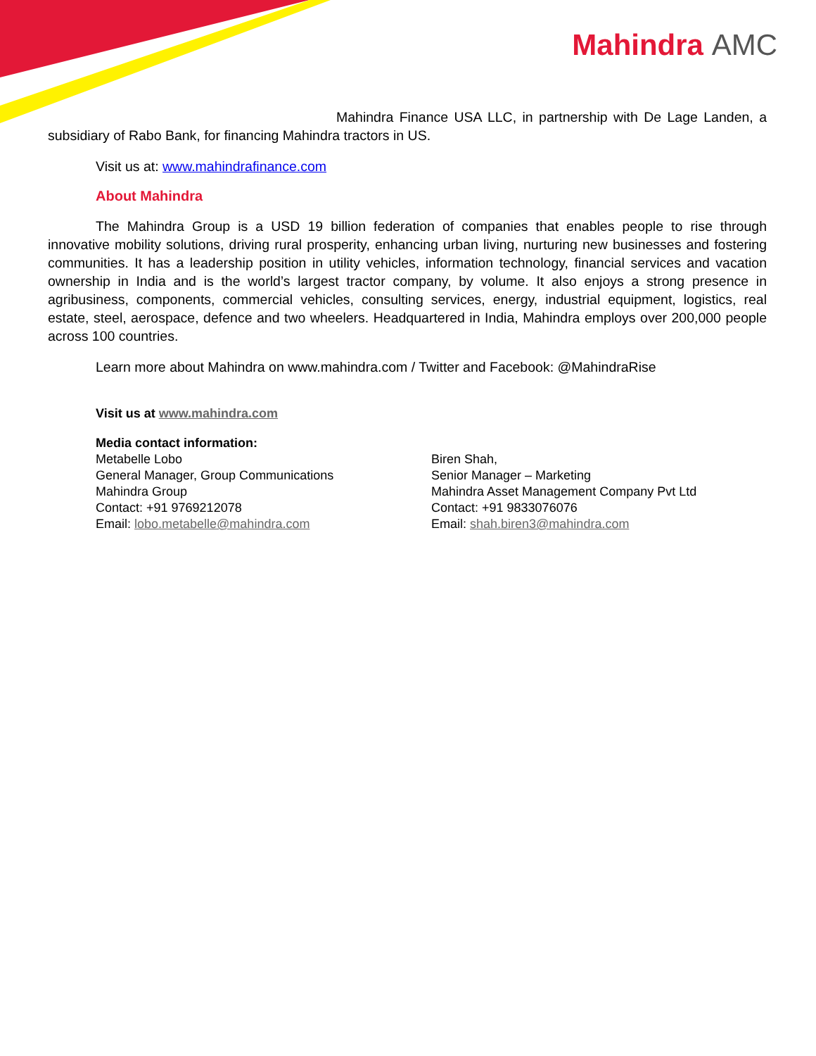Mahindra AMC
Mahindra Finance USA LLC, in partnership with De Lage Landen, a subsidiary of Rabo Bank, for financing Mahindra tractors in US.
Visit us at: www.mahindrafinance.com
About Mahindra
The Mahindra Group is a USD 19 billion federation of companies that enables people to rise through innovative mobility solutions, driving rural prosperity, enhancing urban living, nurturing new businesses and fostering communities. It has a leadership position in utility vehicles, information technology, financial services and vacation ownership in India and is the world’s largest tractor company, by volume. It also enjoys a strong presence in agribusiness, components, commercial vehicles, consulting services, energy, industrial equipment, logistics, real estate, steel, aerospace, defence and two wheelers. Headquartered in India, Mahindra employs over 200,000 people across 100 countries.
Learn more about Mahindra on www.mahindra.com / Twitter and Facebook: @MahindraRise
Visit us at www.mahindra.com
Media contact information:
Metabelle Lobo
General Manager, Group Communications
Mahindra Group
Contact: +91 9769212078
Email: lobo.metabelle@mahindra.com
Biren Shah,
Senior Manager – Marketing
Mahindra Asset Management Company Pvt Ltd
Contact: +91 9833076076
Email: shah.biren3@mahindra.com